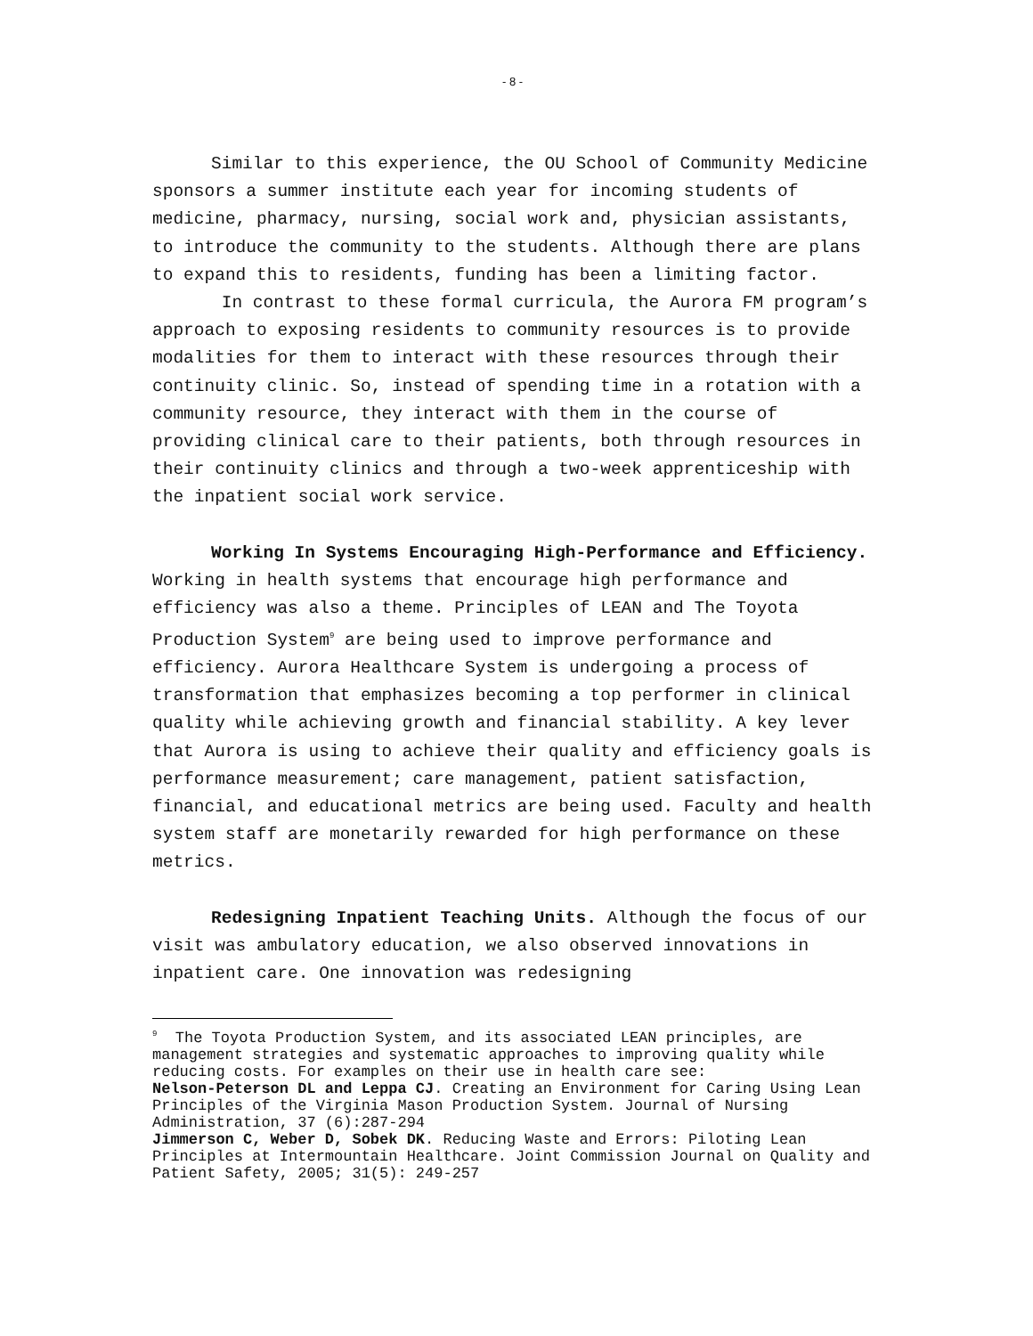- 8 -
Similar to this experience, the OU School of Community Medicine sponsors a summer institute each year for incoming students of medicine, pharmacy, nursing, social work and, physician assistants, to introduce the community to the students. Although there are plans to expand this to residents, funding has been a limiting factor.
In contrast to these formal curricula, the Aurora FM program’s approach to exposing residents to community resources is to provide modalities for them to interact with these resources through their continuity clinic. So, instead of spending time in a rotation with a community resource, they interact with them in the course of providing clinical care to their patients, both through resources in their continuity clinics and through a two-week apprenticeship with the inpatient social work service.
Working In Systems Encouraging High-Performance and Efficiency. Working in health systems that encourage high performance and efficiency was also a theme. Principles of LEAN and The Toyota Production System<sup>9</sup> are being used to improve performance and efficiency. Aurora Healthcare System is undergoing a process of transformation that emphasizes becoming a top performer in clinical quality while achieving growth and financial stability. A key lever that Aurora is using to achieve their quality and efficiency goals is performance measurement; care management, patient satisfaction, financial, and educational metrics are being used. Faculty and health system staff are monetarily rewarded for high performance on these metrics.
Redesigning Inpatient Teaching Units. Although the focus of our visit was ambulatory education, we also observed innovations in inpatient care. One innovation was redesigning
<sup>9</sup> The Toyota Production System, and its associated LEAN principles, are management strategies and systematic approaches to improving quality while reducing costs. For examples on their use in health care see:
Nelson-Peterson DL and Leppa CJ. Creating an Environment for Caring Using Lean Principles of the Virginia Mason Production System. Journal of Nursing Administration, 37 (6):287-294
Jimmerson C, Weber D, Sobek DK. Reducing Waste and Errors: Piloting Lean Principles at Intermountain Healthcare. Joint Commission Journal on Quality and Patient Safety, 2005; 31(5): 249-257